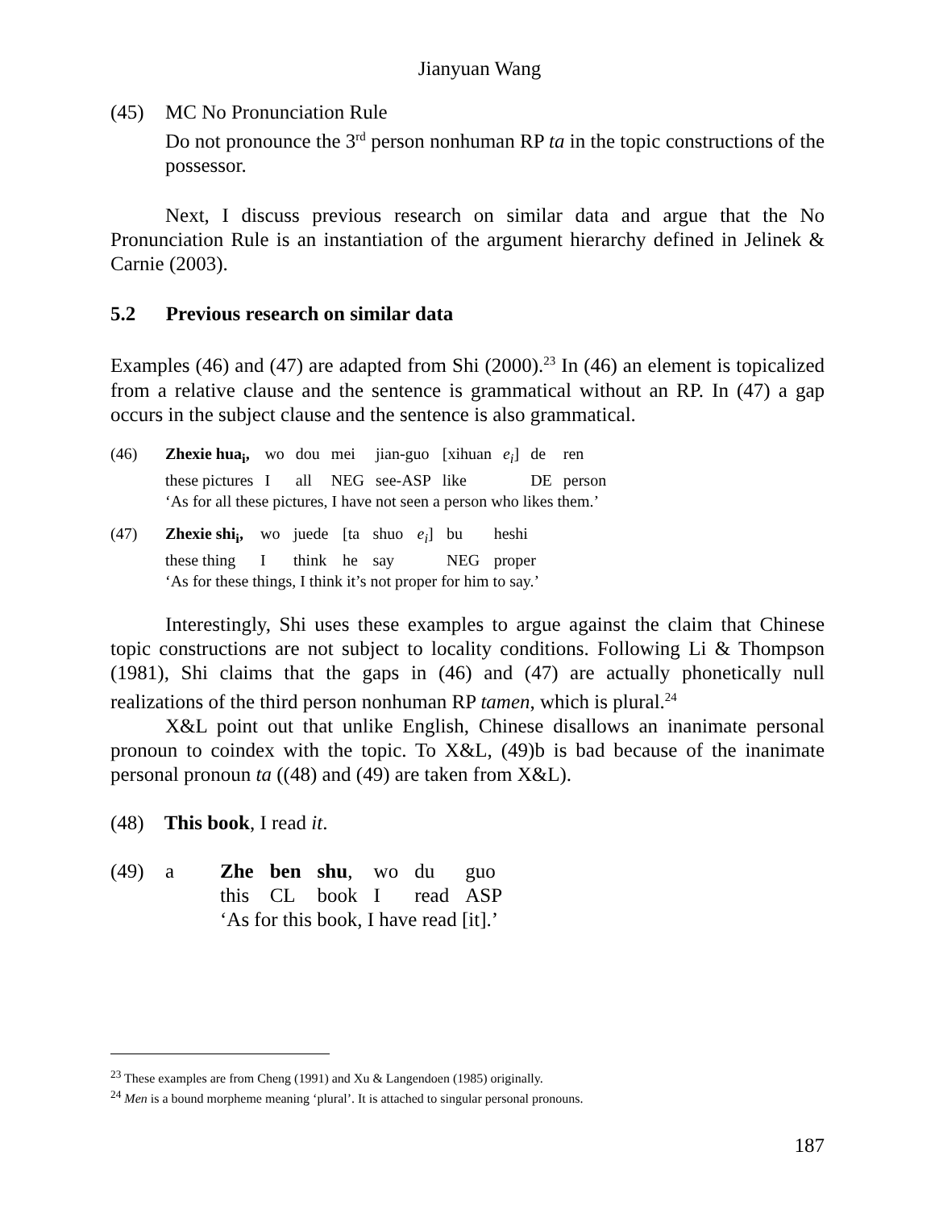Jianyuan Wang
(45) MC No Pronunciation Rule
Do not pronounce the 3<sup>rd</sup> person nonhuman RP ta in the topic constructions of the possessor.
Next, I discuss previous research on similar data and argue that the No Pronunciation Rule is an instantiation of the argument hierarchy defined in Jelinek & Carnie (2003).
5.2 Previous research on similar data
Examples (46) and (47) are adapted from Shi (2000).<sup>23</sup> In (46) an element is topicalized from a relative clause and the sentence is grammatical without an RP. In (47) a gap occurs in the subject clause and the sentence is also grammatical.
| (46) | Zhexie hua<sub>i</sub>, | wo | dou | mei | jian-guo | [xihuan | e<sub>i</sub> ] | de | ren |
| | these pictures | I | all | NEG | see-ASP | like | | DE | person |
| | ‘As for all these pictures, I have not seen a person who likes them.’ | | | | | | | | |
| (47) | Zhexie shi<sub>i</sub>, | wo | juede | [ta | shuo | e<sub>i</sub> ] | bu | heshi |
| | these thing | I | think | he | say | | NEG | proper |
| | ‘As for these things, I think it’s not proper for him to say.’ | | | | | | | |
Interestingly, Shi uses these examples to argue against the claim that Chinese topic constructions are not subject to locality conditions. Following Li & Thompson (1981), Shi claims that the gaps in (46) and (47) are actually phonetically null realizations of the third person nonhuman RP tamen, which is plural.<sup>24</sup>
X&L point out that unlike English, Chinese disallows an inanimate personal pronoun to coindex with the topic. To X&L, (49)b is bad because of the inanimate personal pronoun ta ((48) and (49) are taken from X&L).
(48) This book, I read it.
| (49) | a | Zhe | ben | shu , | wo | du | guo |
| | | this | CL | book | I | read | ASP |
| | | ‘As for this book, I have read [it].’ | | | | | |
<sup>23</sup> These examples are from Cheng (1991) and Xu & Langendoen (1985) originally.
<sup>24</sup> Men is a bound morpheme meaning ‘plural’. It is attached to singular personal pronouns.
187